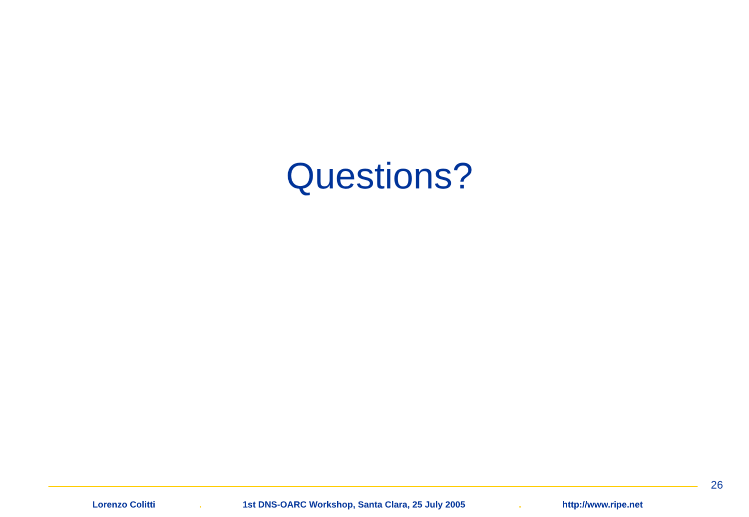Questions?
26
Lorenzo Colitti . 1st DNS-OARC Workshop, Santa Clara, 25 July 2005 . http://www.ripe.net